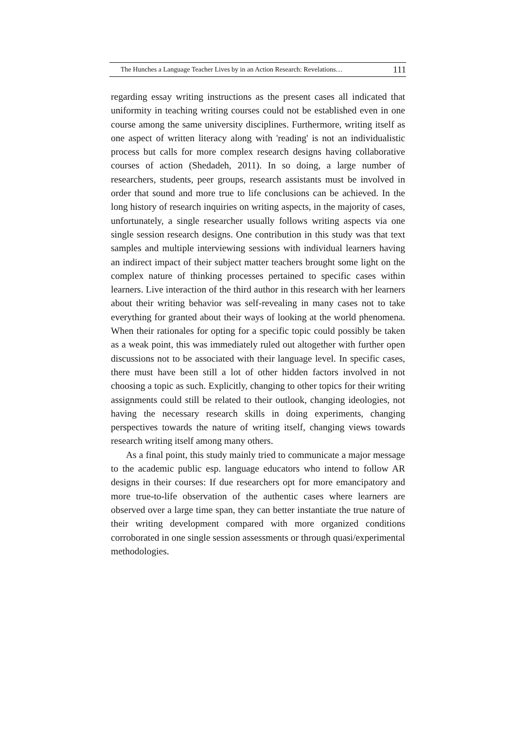The Hunches a Language Teacher Lives by in an Action Research: Revelations… 111
regarding essay writing instructions as the present cases all indicated that uniformity in teaching writing courses could not be established even in one course among the same university disciplines. Furthermore, writing itself as one aspect of written literacy along with 'reading' is not an individualistic process but calls for more complex research designs having collaborative courses of action (Shedadeh, 2011). In so doing, a large number of researchers, students, peer groups, research assistants must be involved in order that sound and more true to life conclusions can be achieved. In the long history of research inquiries on writing aspects, in the majority of cases, unfortunately, a single researcher usually follows writing aspects via one single session research designs. One contribution in this study was that text samples and multiple interviewing sessions with individual learners having an indirect impact of their subject matter teachers brought some light on the complex nature of thinking processes pertained to specific cases within learners. Live interaction of the third author in this research with her learners about their writing behavior was self-revealing in many cases not to take everything for granted about their ways of looking at the world phenomena. When their rationales for opting for a specific topic could possibly be taken as a weak point, this was immediately ruled out altogether with further open discussions not to be associated with their language level. In specific cases, there must have been still a lot of other hidden factors involved in not choosing a topic as such. Explicitly, changing to other topics for their writing assignments could still be related to their outlook, changing ideologies, not having the necessary research skills in doing experiments, changing perspectives towards the nature of writing itself, changing views towards research writing itself among many others.
As a final point, this study mainly tried to communicate a major message to the academic public esp. language educators who intend to follow AR designs in their courses: If due researchers opt for more emancipatory and more true-to-life observation of the authentic cases where learners are observed over a large time span, they can better instantiate the true nature of their writing development compared with more organized conditions corroborated in one single session assessments or through quasi/experimental methodologies.